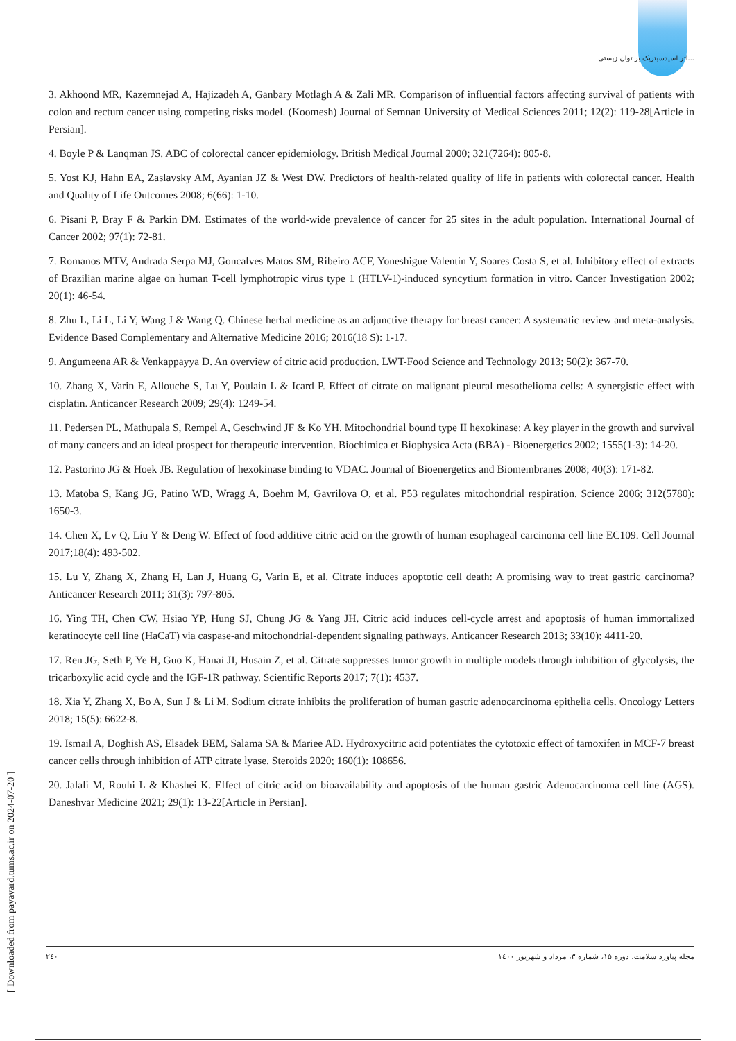اثر اسیدسیتریک بر توان زیستی...
3. Akhoond MR, Kazemnejad A, Hajizadeh A, Ganbary Motlagh A & Zali MR. Comparison of influential factors affecting survival of patients with colon and rectum cancer using competing risks model. (Koomesh) Journal of Semnan University of Medical Sciences 2011; 12(2): 119-28[Article in Persian].
4. Boyle P & Lanqman JS. ABC of colorectal cancer epidemiology. British Medical Journal 2000; 321(7264): 805-8.
5. Yost KJ, Hahn EA, Zaslavsky AM, Ayanian JZ & West DW. Predictors of health-related quality of life in patients with colorectal cancer. Health and Quality of Life Outcomes 2008; 6(66): 1-10.
6. Pisani P, Bray F & Parkin DM. Estimates of the world-wide prevalence of cancer for 25 sites in the adult population. International Journal of Cancer 2002; 97(1): 72-81.
7. Romanos MTV, Andrada Serpa MJ, Goncalves Matos SM, Ribeiro ACF, Yoneshigue Valentin Y, Soares Costa S, et al. Inhibitory effect of extracts of Brazilian marine algae on human T-cell lymphotropic virus type 1 (HTLV-1)-induced syncytium formation in vitro. Cancer Investigation 2002; 20(1): 46-54.
8. Zhu L, Li L, Li Y, Wang J & Wang Q. Chinese herbal medicine as an adjunctive therapy for breast cancer: A systematic review and meta-analysis. Evidence Based Complementary and Alternative Medicine 2016; 2016(18 S): 1-17.
9. Angumeena AR & Venkappayya D. An overview of citric acid production. LWT-Food Science and Technology 2013; 50(2): 367-70.
10. Zhang X, Varin E, Allouche S, Lu Y, Poulain L & Icard P. Effect of citrate on malignant pleural mesothelioma cells: A synergistic effect with cisplatin. Anticancer Research 2009; 29(4): 1249-54.
11. Pedersen PL, Mathupala S, Rempel A, Geschwind JF & Ko YH. Mitochondrial bound type II hexokinase: A key player in the growth and survival of many cancers and an ideal prospect for therapeutic intervention. Biochimica et Biophysica Acta (BBA) - Bioenergetics 2002; 1555(1-3): 14-20.
12. Pastorino JG & Hoek JB. Regulation of hexokinase binding to VDAC. Journal of Bioenergetics and Biomembranes 2008; 40(3): 171-82.
13. Matoba S, Kang JG, Patino WD, Wragg A, Boehm M, Gavrilova O, et al. P53 regulates mitochondrial respiration. Science 2006; 312(5780): 1650-3.
14. Chen X, Lv Q, Liu Y & Deng W. Effect of food additive citric acid on the growth of human esophageal carcinoma cell line EC109. Cell Journal 2017;18(4): 493-502.
15. Lu Y, Zhang X, Zhang H, Lan J, Huang G, Varin E, et al. Citrate induces apoptotic cell death: A promising way to treat gastric carcinoma? Anticancer Research 2011; 31(3): 797-805.
16. Ying TH, Chen CW, Hsiao YP, Hung SJ, Chung JG & Yang JH. Citric acid induces cell-cycle arrest and apoptosis of human immortalized keratinocyte cell line (HaCaT) via caspase-and mitochondrial-dependent signaling pathways. Anticancer Research 2013; 33(10): 4411-20.
17. Ren JG, Seth P, Ye H, Guo K, Hanai JI, Husain Z, et al. Citrate suppresses tumor growth in multiple models through inhibition of glycolysis, the tricarboxylic acid cycle and the IGF-1R pathway. Scientific Reports 2017; 7(1): 4537.
18. Xia Y, Zhang X, Bo A, Sun J & Li M. Sodium citrate inhibits the proliferation of human gastric adenocarcinoma epithelia cells. Oncology Letters 2018; 15(5): 6622-8.
19. Ismail A, Doghish AS, Elsadek BEM, Salama SA & Mariee AD. Hydroxycitric acid potentiates the cytotoxic effect of tamoxifen in MCF-7 breast cancer cells through inhibition of ATP citrate lyase. Steroids 2020; 160(1): 108656.
20. Jalali M, Rouhi L & Khashei K. Effect of citric acid on bioavailability and apoptosis of the human gastric Adenocarcinoma cell line (AGS). Daneshvar Medicine 2021; 29(1): 13-22[Article in Persian].
[ Downloaded from payavard.tums.ac.ir on 2024-07-20 ]
۲٤۰ مجله پیاورد سلامت، دوره ۱۵، شماره ۳، مرداد و شهریور ۱٤۰۰